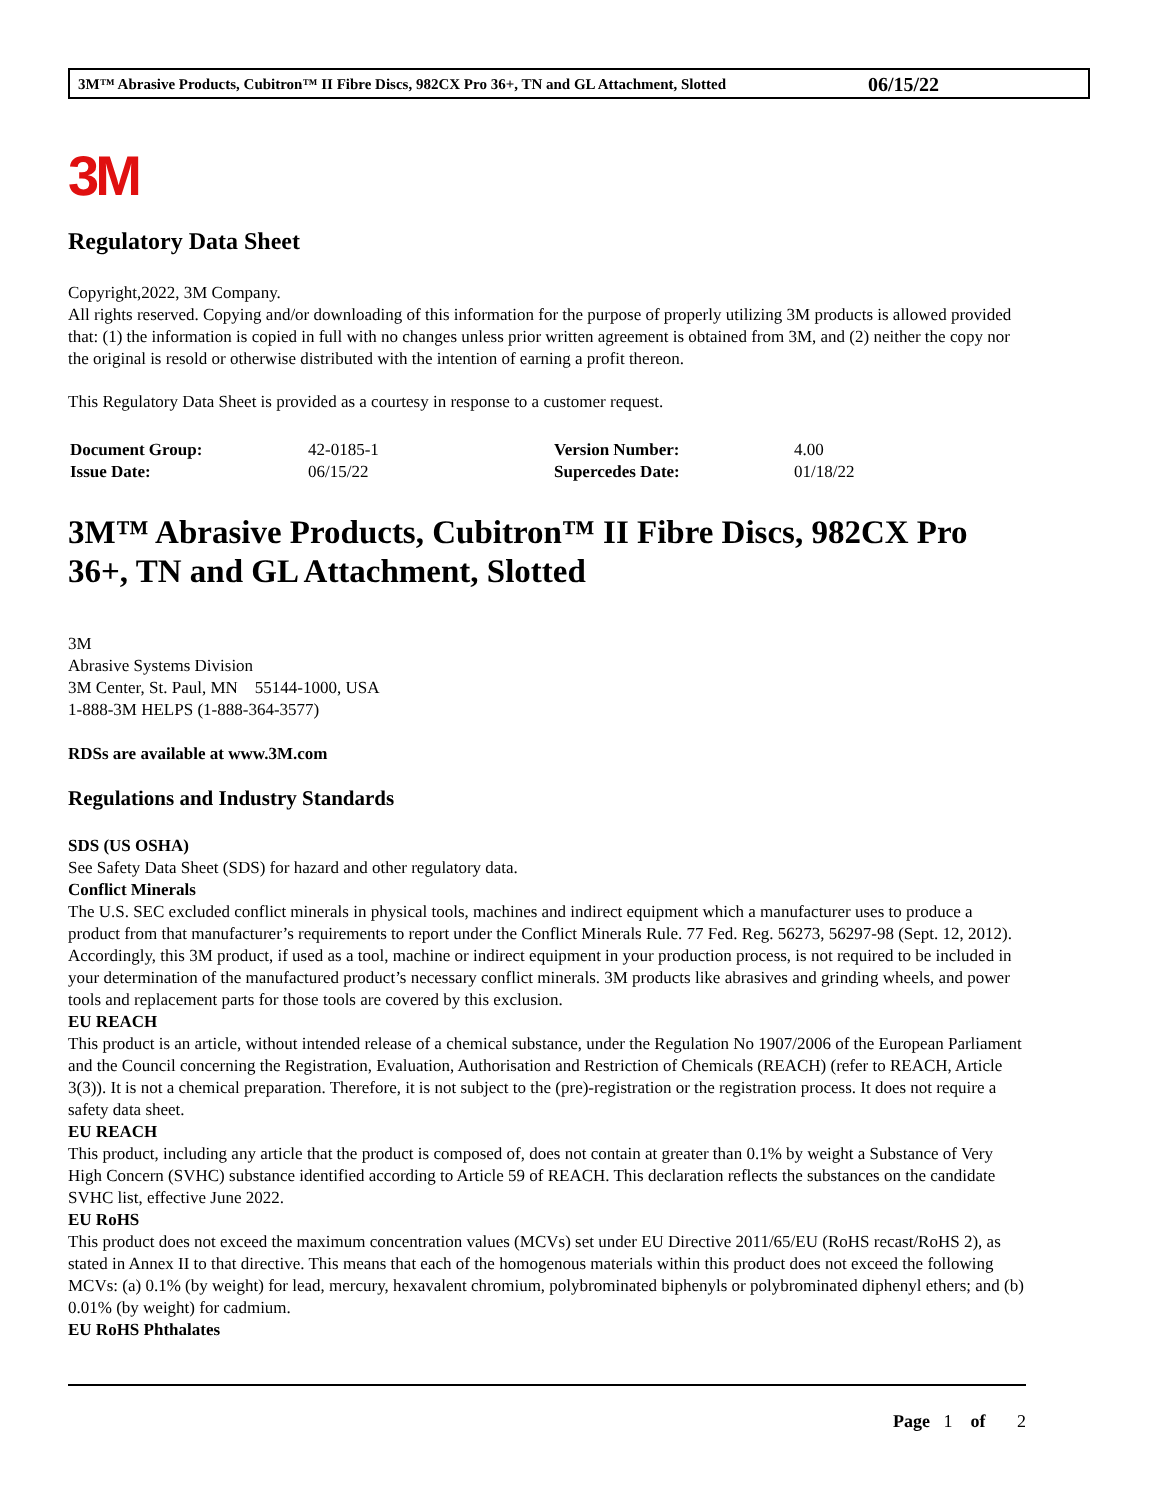3M™ Abrasive Products, Cubitron™ II Fibre Discs, 982CX Pro 36+, TN and GL Attachment, Slotted 06/15/22
3M
Regulatory Data Sheet
Copyright,2022, 3M Company.
All rights reserved. Copying and/or downloading of this information for the purpose of properly utilizing 3M products is allowed provided that: (1) the information is copied in full with no changes unless prior written agreement is obtained from 3M, and (2) neither the copy nor the original is resold or otherwise distributed with the intention of earning a profit thereon.
This Regulatory Data Sheet is provided as a courtesy in response to a customer request.
| Document Group: | 42-0185-1 | Version Number: | 4.00 |
| Issue Date: | 06/15/22 | Supercedes Date: | 01/18/22 |
3M™ Abrasive Products, Cubitron™ II Fibre Discs, 982CX Pro 36+, TN and GL Attachment, Slotted
3M
Abrasive Systems Division
3M Center, St. Paul, MN 55144-1000, USA
1-888-3M HELPS (1-888-364-3577)
RDSs are available at www.3M.com
Regulations and Industry Standards
SDS (US OSHA)
See Safety Data Sheet (SDS) for hazard and other regulatory data.
Conflict Minerals
The U.S. SEC excluded conflict minerals in physical tools, machines and indirect equipment which a manufacturer uses to produce a product from that manufacturer’s requirements to report under the Conflict Minerals Rule. 77 Fed. Reg. 56273, 56297-98 (Sept. 12, 2012). Accordingly, this 3M product, if used as a tool, machine or indirect equipment in your production process, is not required to be included in your determination of the manufactured product’s necessary conflict minerals. 3M products like abrasives and grinding wheels, and power tools and replacement parts for those tools are covered by this exclusion.
EU REACH
This product is an article, without intended release of a chemical substance, under the Regulation No 1907/2006 of the European Parliament and the Council concerning the Registration, Evaluation, Authorisation and Restriction of Chemicals (REACH) (refer to REACH, Article 3(3)). It is not a chemical preparation. Therefore, it is not subject to the (pre)-registration or the registration process. It does not require a safety data sheet.
EU REACH
This product, including any article that the product is composed of, does not contain at greater than 0.1% by weight a Substance of Very High Concern (SVHC) substance identified according to Article 59 of REACH. This declaration reflects the substances on the candidate SVHC list, effective June 2022.
EU RoHS
This product does not exceed the maximum concentration values (MCVs) set under EU Directive 2011/65/EU (RoHS recast/RoHS 2), as stated in Annex II to that directive. This means that each of the homogenous materials within this product does not exceed the following MCVs: (a) 0.1% (by weight) for lead, mercury, hexavalent chromium, polybrominated biphenyls or polybrominated diphenyl ethers; and (b) 0.01% (by weight) for cadmium.
EU RoHS Phthalates
Page 1 of 2